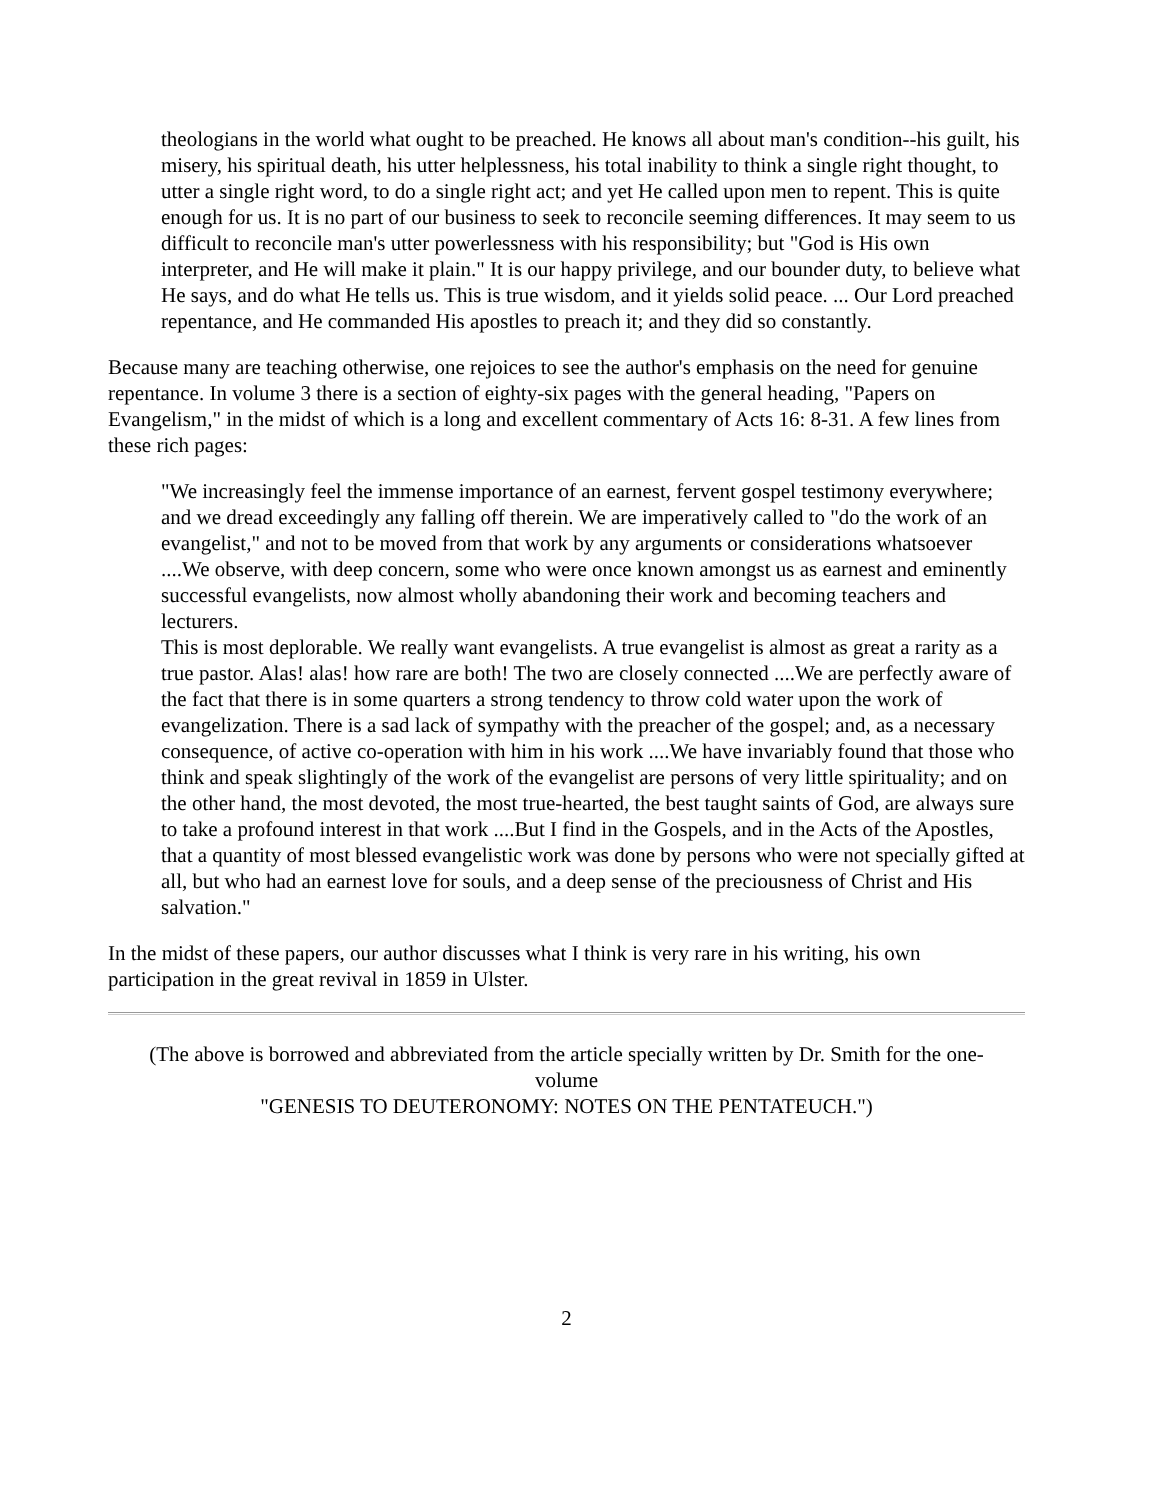theologians in the world what ought to be preached. He knows all about man's condition--his guilt, his misery, his spiritual death, his utter helplessness, his total inability to think a single right thought, to utter a single right word, to do a single right act; and yet He called upon men to repent. This is quite enough for us. It is no part of our business to seek to reconcile seeming differences. It may seem to us difficult to reconcile man's utter powerlessness with his responsibility; but "God is His own interpreter, and He will make it plain." It is our happy privilege, and our bounder duty, to believe what He says, and do what He tells us. This is true wisdom, and it yields solid peace. ... Our Lord preached repentance, and He commanded His apostles to preach it; and they did so constantly.
Because many are teaching otherwise, one rejoices to see the author's emphasis on the need for genuine repentance. In volume 3 there is a section of eighty-six pages with the general heading, "Papers on Evangelism," in the midst of which is a long and excellent commentary of Acts 16: 8-31. A few lines from these rich pages:
"We increasingly feel the immense importance of an earnest, fervent gospel testimony everywhere; and we dread exceedingly any falling off therein. We are imperatively called to "do the work of an evangelist," and not to be moved from that work by any arguments or considerations whatsoever ....We observe, with deep concern, some who were once known amongst us as earnest and eminently successful evangelists, now almost wholly abandoning their work and becoming teachers and lecturers.
This is most deplorable. We really want evangelists. A true evangelist is almost as great a rarity as a true pastor. Alas! alas! how rare are both! The two are closely connected ....We are perfectly aware of the fact that there is in some quarters a strong tendency to throw cold water upon the work of evangelization. There is a sad lack of sympathy with the preacher of the gospel; and, as a necessary consequence, of active co-operation with him in his work ....We have invariably found that those who think and speak slightingly of the work of the evangelist are persons of very little spirituality; and on the other hand, the most devoted, the most true-hearted, the best taught saints of God, are always sure to take a profound interest in that work ....But I find in the Gospels, and in the Acts of the Apostles, that a quantity of most blessed evangelistic work was done by persons who were not specially gifted at all, but who had an earnest love for souls, and a deep sense of the preciousness of Christ and His salvation."
In the midst of these papers, our author discusses what I think is very rare in his writing, his own participation in the great revival in 1859 in Ulster.
(The above is borrowed and abbreviated from the article specially written by Dr. Smith for the one-volume
"GENESIS TO DEUTERONOMY: NOTES ON THE PENTATEUCH.")
2